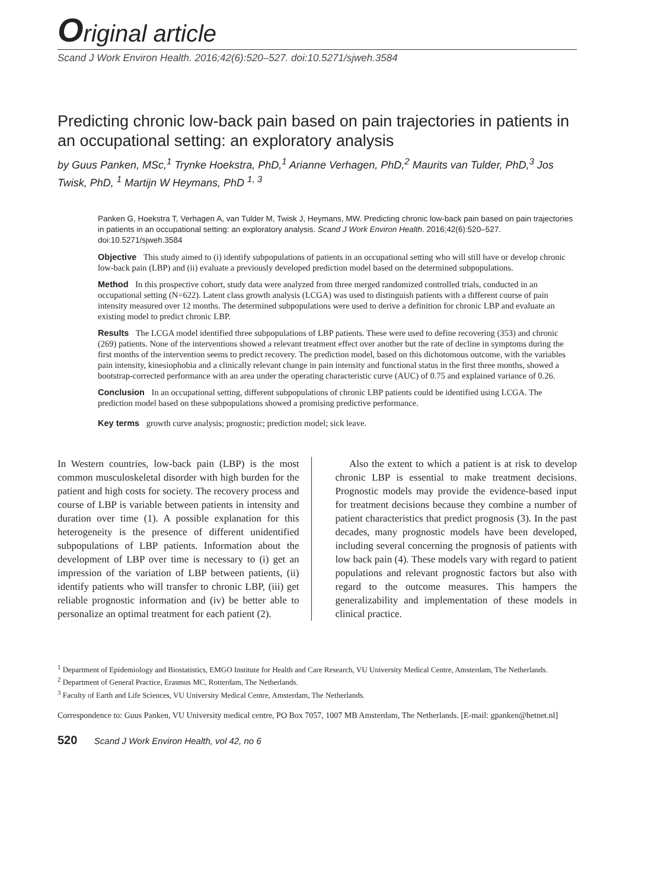Original article
Scand J Work Environ Health. 2016;42(6):520–527. doi:10.5271/sjweh.3584
Predicting chronic low-back pain based on pain trajectories in patients in an occupational setting: an exploratory analysis
by Guus Panken, MSc,<sup>1</sup> Trynke Hoekstra, PhD,<sup>1</sup> Arianne Verhagen, PhD,<sup>2</sup> Maurits van Tulder, PhD,<sup>3</sup> Jos Twisk, PhD, <sup>1</sup> Martijn W Heymans, PhD <sup>1, 3</sup>
Panken G, Hoekstra T, Verhagen A, van Tulder M, Twisk J, Heymans, MW. Predicting chronic low-back pain based on pain trajectories in patients in an occupational setting: an exploratory analysis. Scand J Work Environ Health. 2016;42(6):520–527. doi:10.5271/sjweh.3584
Objective This study aimed to (i) identify subpopulations of patients in an occupational setting who will still have or develop chronic low-back pain (LBP) and (ii) evaluate a previously developed prediction model based on the determined subpopulations.
Method In this prospective cohort, study data were analyzed from three merged randomized controlled trials, conducted in an occupational setting (N=622). Latent class growth analysis (LCGA) was used to distinguish patients with a different course of pain intensity measured over 12 months. The determined subpopulations were used to derive a definition for chronic LBP and evaluate an existing model to predict chronic LBP.
Results The LCGA model identified three subpopulations of LBP patients. These were used to define recovering (353) and chronic (269) patients. None of the interventions showed a relevant treatment effect over another but the rate of decline in symptoms during the first months of the intervention seems to predict recovery. The prediction model, based on this dichotomous outcome, with the variables pain intensity, kinesiophobia and a clinically relevant change in pain intensity and functional status in the first three months, showed a bootstrap-corrected performance with an area under the operating characteristic curve (AUC) of 0.75 and explained variance of 0.26.
Conclusion In an occupational setting, different subpopulations of chronic LBP patients could be identified using LCGA. The prediction model based on these subpopulations showed a promising predictive performance.
Key terms growth curve analysis; prognostic; prediction model; sick leave.
In Western countries, low-back pain (LBP) is the most common musculoskeletal disorder with high burden for the patient and high costs for society. The recovery process and course of LBP is variable between patients in intensity and duration over time (1). A possible explanation for this heterogeneity is the presence of different unidentified subpopulations of LBP patients. Information about the development of LBP over time is necessary to (i) get an impression of the variation of LBP between patients, (ii) identify patients who will transfer to chronic LBP, (iii) get reliable prognostic information and (iv) be better able to personalize an optimal treatment for each patient (2).
Also the extent to which a patient is at risk to develop chronic LBP is essential to make treatment decisions. Prognostic models may provide the evidence-based input for treatment decisions because they combine a number of patient characteristics that predict prognosis (3). In the past decades, many prognostic models have been developed, including several concerning the prognosis of patients with low back pain (4). These models vary with regard to patient populations and relevant prognostic factors but also with regard to the outcome measures. This hampers the generalizability and implementation of these models in clinical practice.
<sup>1</sup> Department of Epidemiology and Biostatistics, EMGO Institute for Health and Care Research, VU University Medical Centre, Amsterdam, The Netherlands.
<sup>2</sup> Department of General Practice, Erasmus MC, Rotterdam, The Netherlands.
<sup>3</sup> Faculty of Earth and Life Sciences, VU University Medical Centre, Amsterdam, The Netherlands.
Correspondence to: Guus Panken, VU University medical centre, PO Box 7057, 1007 MB Amsterdam, The Netherlands. [E-mail: gpanken@hetnet.nl]
520 Scand J Work Environ Health, vol 42, no 6